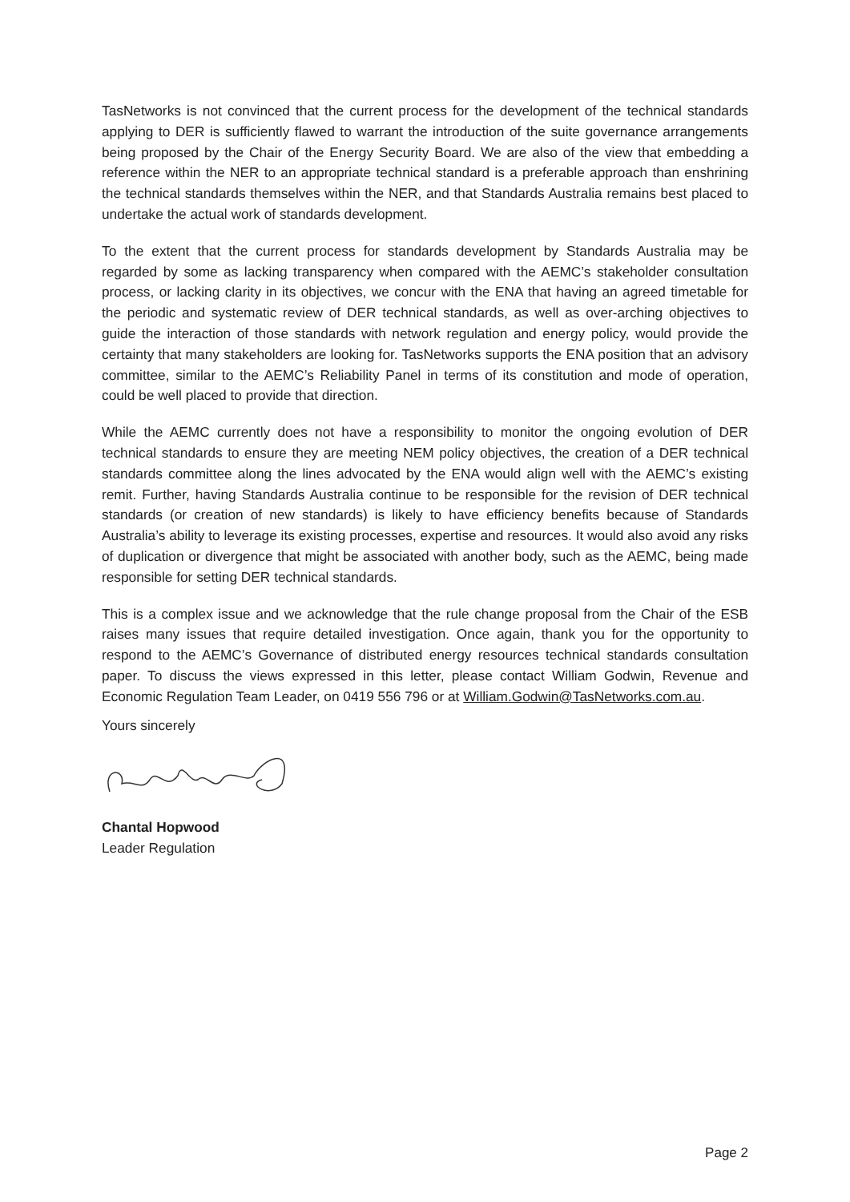TasNetworks is not convinced that the current process for the development of the technical standards applying to DER is sufficiently flawed to warrant the introduction of the suite governance arrangements being proposed by the Chair of the Energy Security Board. We are also of the view that embedding a reference within the NER to an appropriate technical standard is a preferable approach than enshrining the technical standards themselves within the NER, and that Standards Australia remains best placed to undertake the actual work of standards development.
To the extent that the current process for standards development by Standards Australia may be regarded by some as lacking transparency when compared with the AEMC’s stakeholder consultation process, or lacking clarity in its objectives, we concur with the ENA that having an agreed timetable for the periodic and systematic review of DER technical standards, as well as over-arching objectives to guide the interaction of those standards with network regulation and energy policy, would provide the certainty that many stakeholders are looking for. TasNetworks supports the ENA position that an advisory committee, similar to the AEMC’s Reliability Panel in terms of its constitution and mode of operation, could be well placed to provide that direction.
While the AEMC currently does not have a responsibility to monitor the ongoing evolution of DER technical standards to ensure they are meeting NEM policy objectives, the creation of a DER technical standards committee along the lines advocated by the ENA would align well with the AEMC’s existing remit. Further, having Standards Australia continue to be responsible for the revision of DER technical standards (or creation of new standards) is likely to have efficiency benefits because of Standards Australia’s ability to leverage its existing processes, expertise and resources. It would also avoid any risks of duplication or divergence that might be associated with another body, such as the AEMC, being made responsible for setting DER technical standards.
This is a complex issue and we acknowledge that the rule change proposal from the Chair of the ESB raises many issues that require detailed investigation. Once again, thank you for the opportunity to respond to the AEMC’s Governance of distributed energy resources technical standards consultation paper. To discuss the views expressed in this letter, please contact William Godwin, Revenue and Economic Regulation Team Leader, on 0419 556 796 or at William.Godwin@TasNetworks.com.au.
Yours sincerely
Chantal Hopwood
Leader Regulation
Page 2